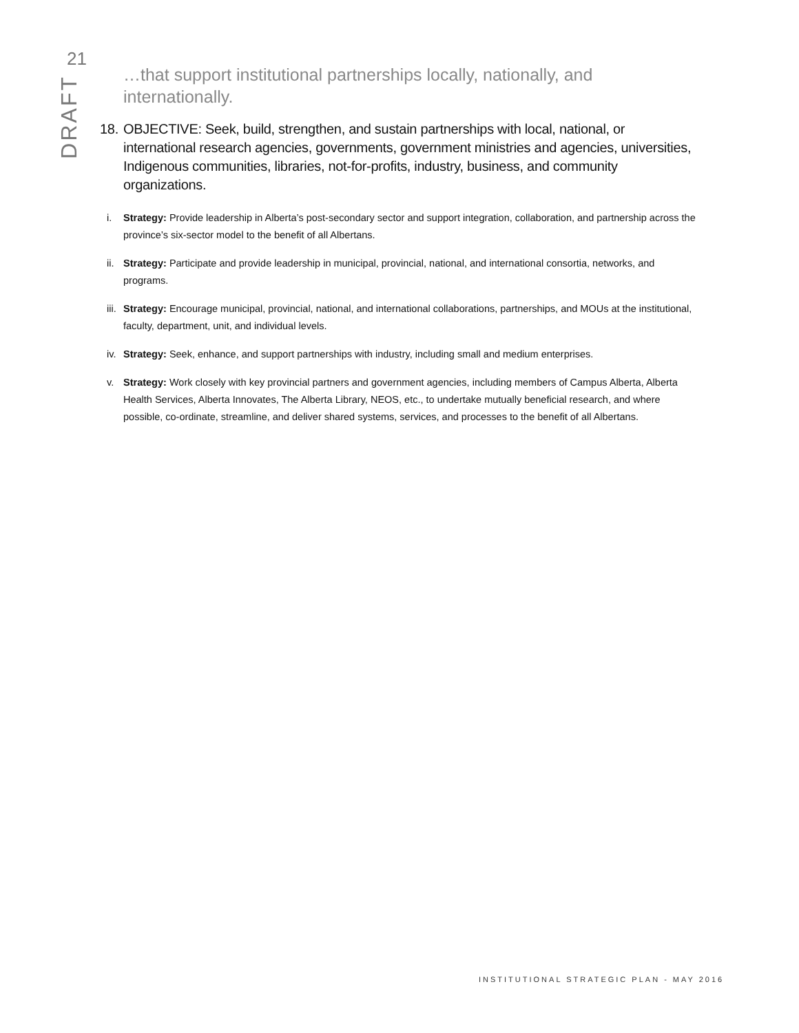21
DRAFT
…that support institutional partnerships locally, nationally, and internationally.
18. OBJECTIVE: Seek, build, strengthen, and sustain partnerships with local, national, or international research agencies, governments, government ministries and agencies, universities, Indigenous communities, libraries, not-for-profits, industry, business, and community organizations.
i. Strategy: Provide leadership in Alberta’s post-secondary sector and support integration, collaboration, and partnership across the province’s six-sector model to the benefit of all Albertans.
ii. Strategy: Participate and provide leadership in municipal, provincial, national, and international consortia, networks, and programs.
iii. Strategy: Encourage municipal, provincial, national, and international collaborations, partnerships, and MOUs at the institutional, faculty, department, unit, and individual levels.
iv. Strategy: Seek, enhance, and support partnerships with industry, including small and medium enterprises.
v. Strategy: Work closely with key provincial partners and government agencies, including members of Campus Alberta, Alberta Health Services, Alberta Innovates, The Alberta Library, NEOS, etc., to undertake mutually beneficial research, and where possible, co-ordinate, streamline, and deliver shared systems, services, and processes to the benefit of all Albertans.
INSTITUTIONAL STRATEGIC PLAN - MAY 2016